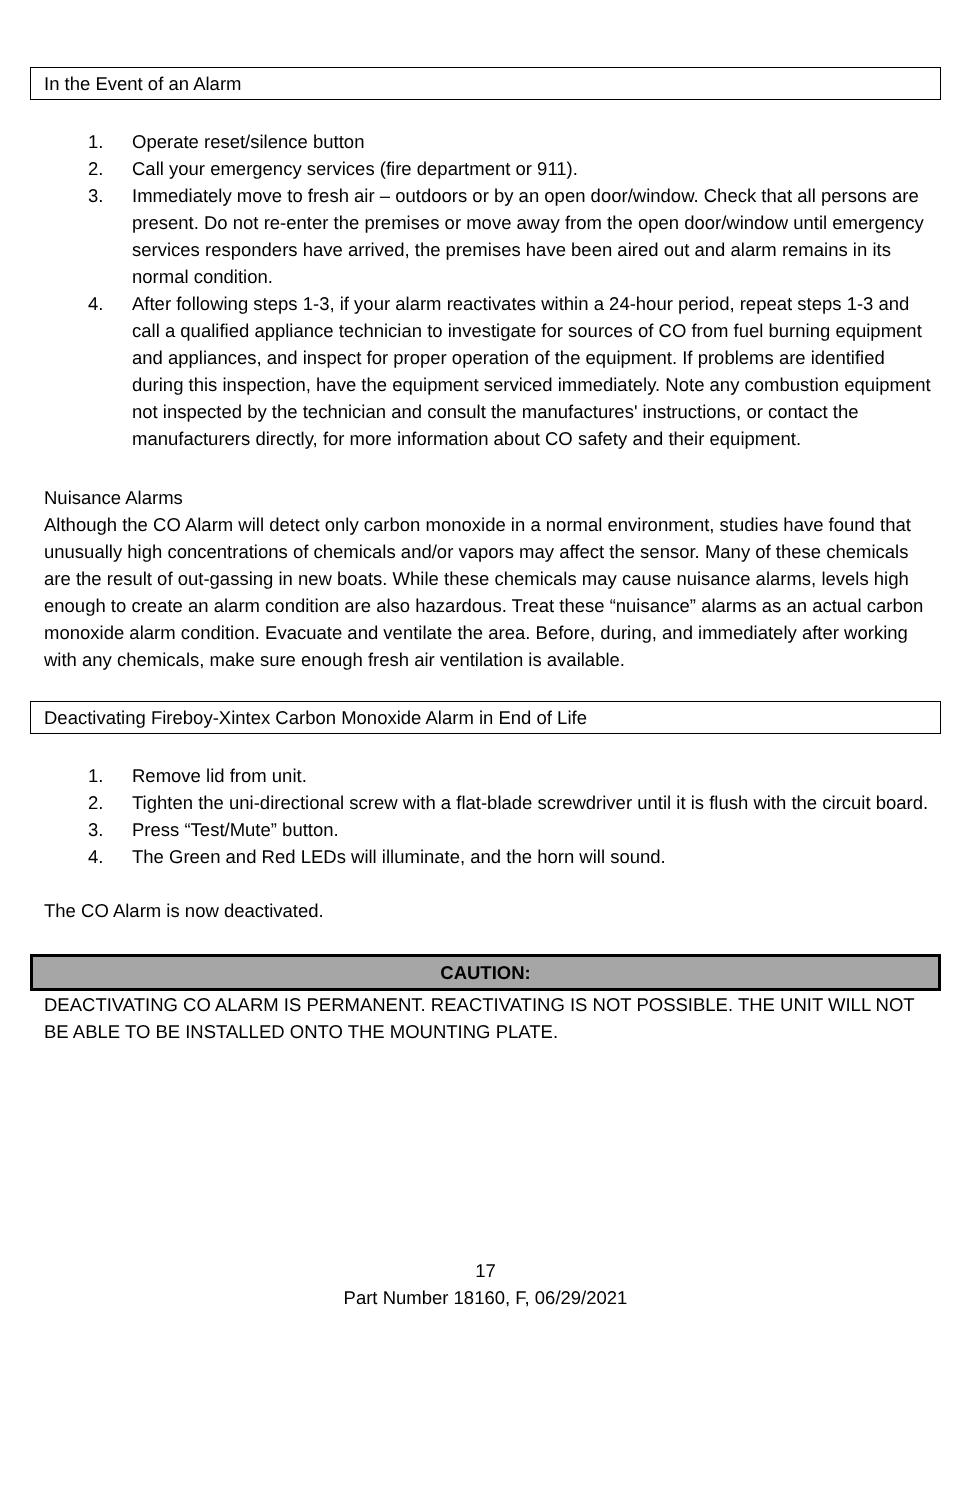In the Event of an Alarm
1. Operate reset/silence button
2. Call your emergency services (fire department or 911).
3. Immediately move to fresh air – outdoors or by an open door/window. Check that all persons are present. Do not re-enter the premises or move away from the open door/window until emergency services responders have arrived, the premises have been aired out and alarm remains in its normal condition.
4. After following steps 1-3, if your alarm reactivates within a 24-hour period, repeat steps 1-3 and call a qualified appliance technician to investigate for sources of CO from fuel burning equipment and appliances, and inspect for proper operation of the equipment. If problems are identified during this inspection, have the equipment serviced immediately. Note any combustion equipment not inspected by the technician and consult the manufactures' instructions, or contact the manufacturers directly, for more information about CO safety and their equipment.
Nuisance Alarms
Although the CO Alarm will detect only carbon monoxide in a normal environment, studies have found that unusually high concentrations of chemicals and/or vapors may affect the sensor. Many of these chemicals are the result of out-gassing in new boats. While these chemicals may cause nuisance alarms, levels high enough to create an alarm condition are also hazardous. Treat these “nuisance” alarms as an actual carbon monoxide alarm condition. Evacuate and ventilate the area. Before, during, and immediately after working with any chemicals, make sure enough fresh air ventilation is available.
Deactivating Fireboy-Xintex Carbon Monoxide Alarm in End of Life
1. Remove lid from unit.
2. Tighten the uni-directional screw with a flat-blade screwdriver until it is flush with the circuit board.
3. Press “Test/Mute” button.
4. The Green and Red LEDs will illuminate, and the horn will sound.
The CO Alarm is now deactivated.
CAUTION:
DEACTIVATING CO ALARM IS PERMANENT. REACTIVATING IS NOT POSSIBLE. THE UNIT WILL NOT BE ABLE TO BE INSTALLED ONTO THE MOUNTING PLATE.
17
Part Number 18160, F, 06/29/2021